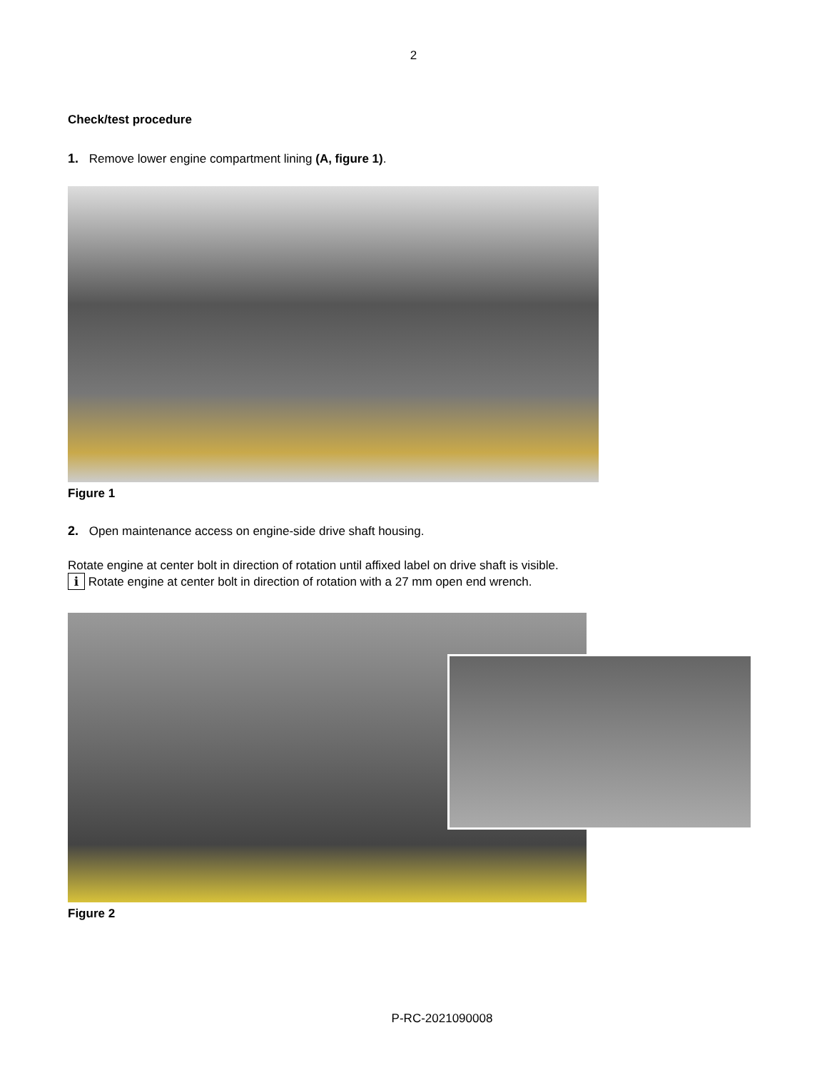2
Check/test procedure
1. Remove lower engine compartment lining (A, figure 1).
Figure 1
2. Open maintenance access on engine-side drive shaft housing.
Rotate engine at center bolt in direction of rotation until affixed label on drive shaft is visible.
i Rotate engine at center bolt in direction of rotation with a 27 mm open end wrench.
Figure 2
P-RC-2021090008